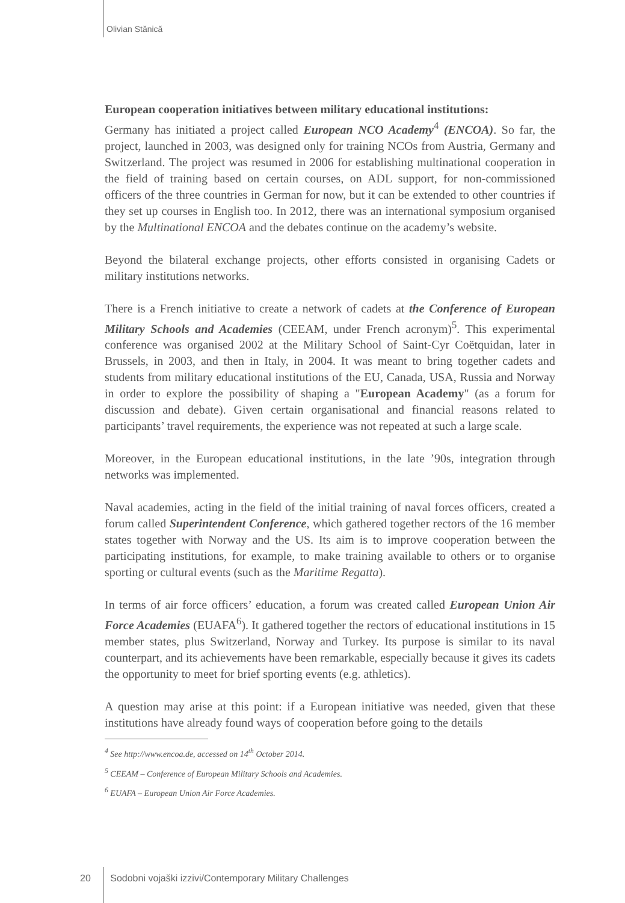Olivian Stănică
European cooperation initiatives between military educational institutions:
Germany has initiated a project called European NCO Academy<sup>4</sup> (ENCOA). So far, the project, launched in 2003, was designed only for training NCOs from Austria, Germany and Switzerland. The project was resumed in 2006 for establishing multinational cooperation in the field of training based on certain courses, on ADL support, for non-commissioned officers of the three countries in German for now, but it can be extended to other countries if they set up courses in English too. In 2012, there was an international symposium organised by the Multinational ENCOA and the debates continue on the academy’s website.
Beyond the bilateral exchange projects, other efforts consisted in organising Cadets or military institutions networks.
There is a French initiative to create a network of cadets at the Conference of European Military Schools and Academies (CEEAM, under French acronym)<sup>5</sup>. This experimental conference was organised 2002 at the Military School of Saint-Cyr Coëtquidan, later in Brussels, in 2003, and then in Italy, in 2004. It was meant to bring together cadets and students from military educational institutions of the EU, Canada, USA, Russia and Norway in order to explore the possibility of shaping a "European Academy" (as a forum for discussion and debate). Given certain organisational and financial reasons related to participants’ travel requirements, the experience was not repeated at such a large scale.
Moreover, in the European educational institutions, in the late ’90s, integration through networks was implemented.
Naval academies, acting in the field of the initial training of naval forces officers, created a forum called Superintendent Conference, which gathered together rectors of the 16 member states together with Norway and the US. Its aim is to improve cooperation between the participating institutions, for example, to make training available to others or to organise sporting or cultural events (such as the Maritime Regatta).
In terms of air force officers’ education, a forum was created called European Union Air Force Academies (EUAFA<sup>6</sup>). It gathered together the rectors of educational institutions in 15 member states, plus Switzerland, Norway and Turkey. Its purpose is similar to its naval counterpart, and its achievements have been remarkable, especially because it gives its cadets the opportunity to meet for brief sporting events (e.g. athletics).
A question may arise at this point: if a European initiative was needed, given that these institutions have already found ways of cooperation before going to the details
<sup>4</sup> See http://www.encoa.de, accessed on 14<sup>th</sup> October 2014.
<sup>5</sup> CEEAM – Conference of European Military Schools and Academies.
<sup>6</sup> EUAFA – European Union Air Force Academies.
20 Sodobni vojaški izzivi/Contemporary Military Challenges